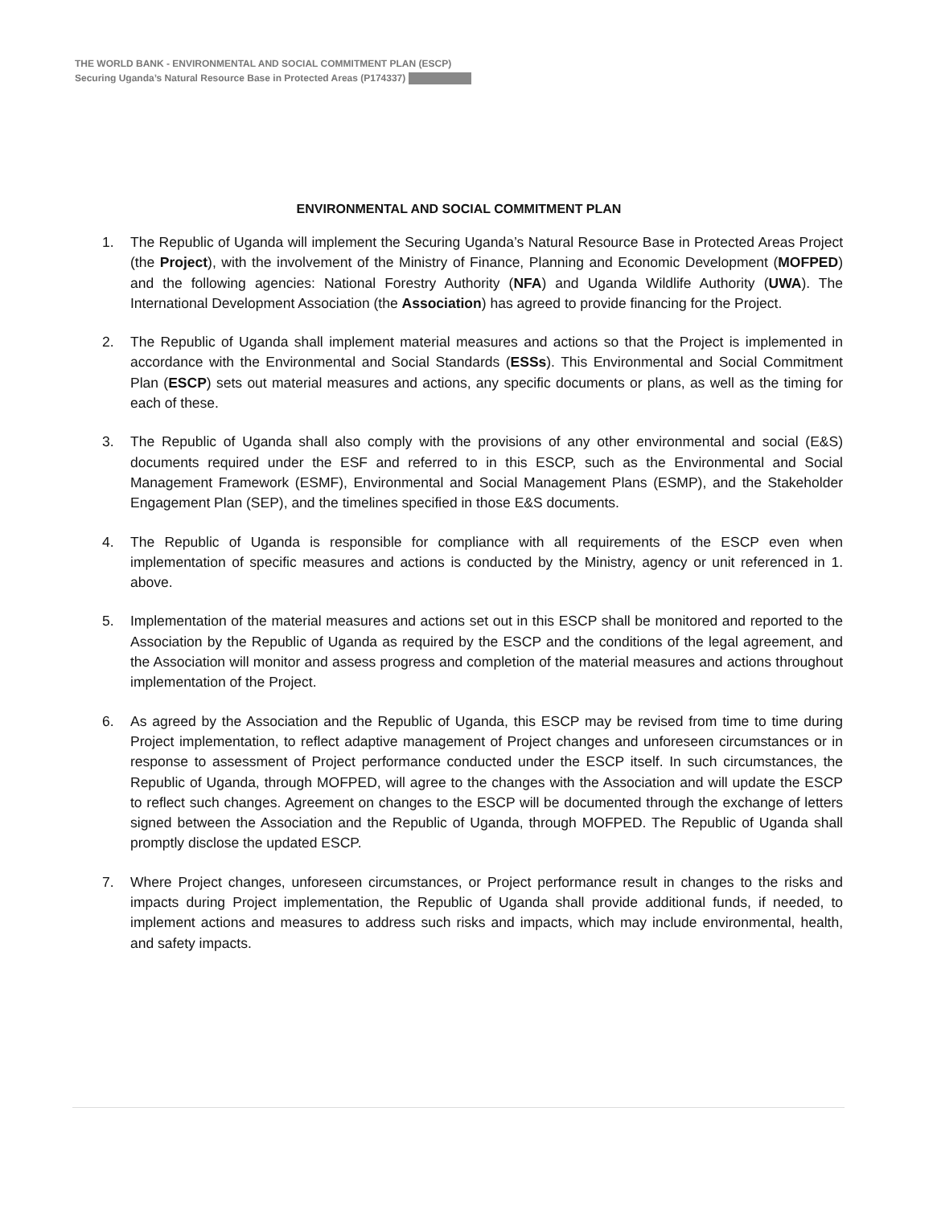THE WORLD BANK - ENVIRONMENTAL AND SOCIAL COMMITMENT PLAN (ESCP)
Securing Uganda’s Natural Resource Base in Protected Areas (P174337)
ENVIRONMENTAL AND SOCIAL COMMITMENT PLAN
1. The Republic of Uganda will implement the Securing Uganda’s Natural Resource Base in Protected Areas Project (the Project), with the involvement of the Ministry of Finance, Planning and Economic Development (MOFPED) and the following agencies: National Forestry Authority (NFA) and Uganda Wildlife Authority (UWA). The International Development Association (the Association) has agreed to provide financing for the Project.
2. The Republic of Uganda shall implement material measures and actions so that the Project is implemented in accordance with the Environmental and Social Standards (ESSs). This Environmental and Social Commitment Plan (ESCP) sets out material measures and actions, any specific documents or plans, as well as the timing for each of these.
3. The Republic of Uganda shall also comply with the provisions of any other environmental and social (E&S) documents required under the ESF and referred to in this ESCP, such as the Environmental and Social Management Framework (ESMF), Environmental and Social Management Plans (ESMP), and the Stakeholder Engagement Plan (SEP), and the timelines specified in those E&S documents.
4. The Republic of Uganda is responsible for compliance with all requirements of the ESCP even when implementation of specific measures and actions is conducted by the Ministry, agency or unit referenced in 1. above.
5. Implementation of the material measures and actions set out in this ESCP shall be monitored and reported to the Association by the Republic of Uganda as required by the ESCP and the conditions of the legal agreement, and the Association will monitor and assess progress and completion of the material measures and actions throughout implementation of the Project.
6. As agreed by the Association and the Republic of Uganda, this ESCP may be revised from time to time during Project implementation, to reflect adaptive management of Project changes and unforeseen circumstances or in response to assessment of Project performance conducted under the ESCP itself. In such circumstances, the Republic of Uganda, through MOFPED, will agree to the changes with the Association and will update the ESCP to reflect such changes. Agreement on changes to the ESCP will be documented through the exchange of letters signed between the Association and the Republic of Uganda, through MOFPED. The Republic of Uganda shall promptly disclose the updated ESCP.
7. Where Project changes, unforeseen circumstances, or Project performance result in changes to the risks and impacts during Project implementation, the Republic of Uganda shall provide additional funds, if needed, to implement actions and measures to address such risks and impacts, which may include environmental, health, and safety impacts.